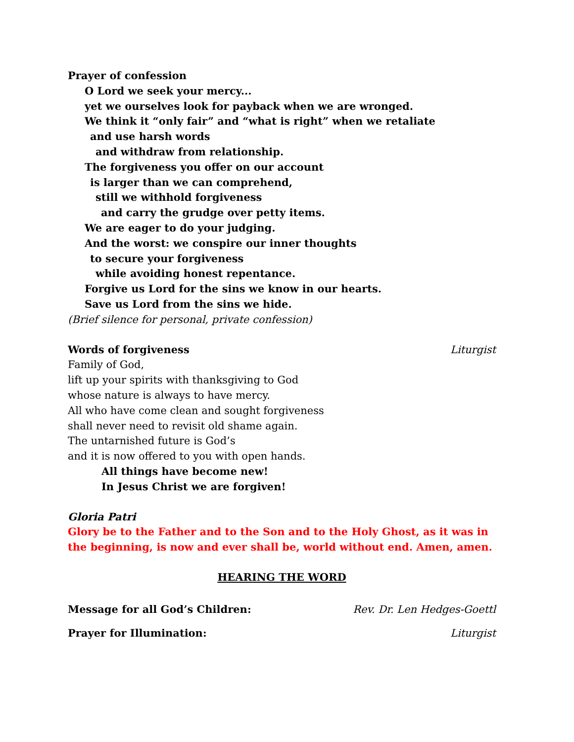Prayer of confession
O Lord we seek your mercy...
yet we ourselves look for payback when we are wronged.
We think it “only fair” and “what is right” when we retaliate
and use harsh words
and withdraw from relationship.
The forgiveness you offer on our account
is larger than we can comprehend,
still we withhold forgiveness
and carry the grudge over petty items.
We are eager to do your judging.
And the worst: we conspire our inner thoughts
to secure your forgiveness
while avoiding honest repentance.
Forgive us Lord for the sins we know in our hearts.
Save us Lord from the sins we hide.
(Brief silence for personal, private confession)
Words of forgiveness Liturgist
Family of God,
lift up your spirits with thanksgiving to God
whose nature is always to have mercy.
All who have come clean and sought forgiveness
shall never need to revisit old shame again.
The untarnished future is God’s
and it is now offered to you with open hands.
All things have become new!
In Jesus Christ we are forgiven!
Gloria Patri
Glory be to the Father and to the Son and to the Holy Ghost, as it was in the beginning, is now and ever shall be, world without end. Amen, amen.
HEARING THE WORD
Message for all God’s Children: Rev. Dr. Len Hedges-Goettl
Prayer for Illumination: Liturgist